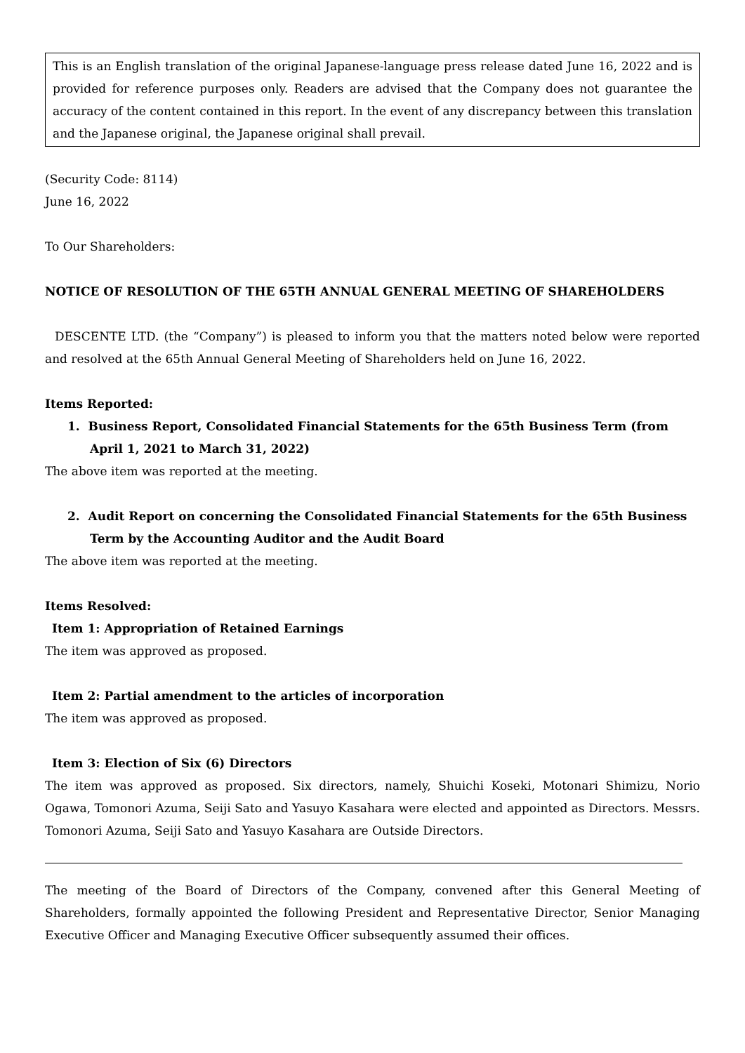This is an English translation of the original Japanese-language press release dated June 16, 2022 and is provided for reference purposes only. Readers are advised that the Company does not guarantee the accuracy of the content contained in this report. In the event of any discrepancy between this translation and the Japanese original, the Japanese original shall prevail.
(Security Code: 8114)
June 16, 2022
To Our Shareholders:
NOTICE OF RESOLUTION OF THE 65TH ANNUAL GENERAL MEETING OF SHAREHOLDERS
DESCENTE LTD. (the “Company”) is pleased to inform you that the matters noted below were reported and resolved at the 65th Annual General Meeting of Shareholders held on June 16, 2022.
Items Reported:
1. Business Report, Consolidated Financial Statements for the 65th Business Term (from April 1, 2021 to March 31, 2022)
The above item was reported at the meeting.
2. Audit Report on concerning the Consolidated Financial Statements for the 65th Business Term by the Accounting Auditor and the Audit Board
The above item was reported at the meeting.
Items Resolved:
Item 1: Appropriation of Retained Earnings
The item was approved as proposed.
Item 2: Partial amendment to the articles of incorporation
The item was approved as proposed.
Item 3: Election of Six (6) Directors
The item was approved as proposed. Six directors, namely, Shuichi Koseki, Motonari Shimizu, Norio Ogawa, Tomonori Azuma, Seiji Sato and Yasuyo Kasahara were elected and appointed as Directors. Messrs. Tomonori Azuma, Seiji Sato and Yasuyo Kasahara are Outside Directors.
The meeting of the Board of Directors of the Company, convened after this General Meeting of Shareholders, formally appointed the following President and Representative Director, Senior Managing Executive Officer and Managing Executive Officer subsequently assumed their offices.